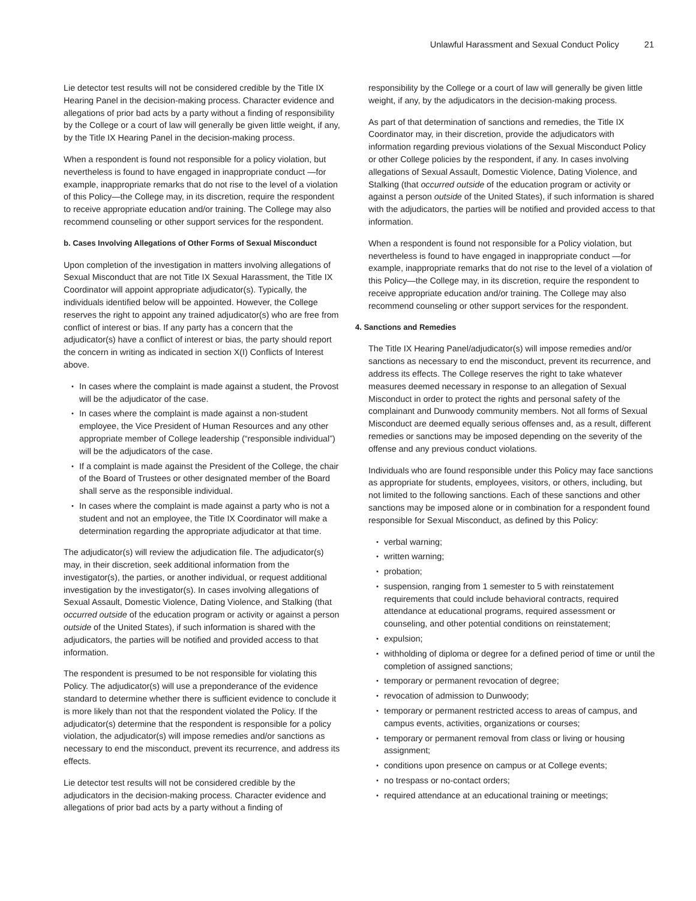Unlawful Harassment and Sexual Conduct Policy 21
Lie detector test results will not be considered credible by the Title IX Hearing Panel in the decision-making process. Character evidence and allegations of prior bad acts by a party without a finding of responsibility by the College or a court of law will generally be given little weight, if any, by the Title IX Hearing Panel in the decision-making process.
When a respondent is found not responsible for a policy violation, but nevertheless is found to have engaged in inappropriate conduct —for example, inappropriate remarks that do not rise to the level of a violation of this Policy—the College may, in its discretion, require the respondent to receive appropriate education and/or training. The College may also recommend counseling or other support services for the respondent.
b. Cases Involving Allegations of Other Forms of Sexual Misconduct
Upon completion of the investigation in matters involving allegations of Sexual Misconduct that are not Title IX Sexual Harassment, the Title IX Coordinator will appoint appropriate adjudicator(s). Typically, the individuals identified below will be appointed. However, the College reserves the right to appoint any trained adjudicator(s) who are free from conflict of interest or bias. If any party has a concern that the adjudicator(s) have a conflict of interest or bias, the party should report the concern in writing as indicated in section X(I) Conflicts of Interest above.
In cases where the complaint is made against a student, the Provost will be the adjudicator of the case.
In cases where the complaint is made against a non-student employee, the Vice President of Human Resources and any other appropriate member of College leadership (“responsible individual”) will be the adjudicators of the case.
If a complaint is made against the President of the College, the chair of the Board of Trustees or other designated member of the Board shall serve as the responsible individual.
In cases where the complaint is made against a party who is not a student and not an employee, the Title IX Coordinator will make a determination regarding the appropriate adjudicator at that time.
The adjudicator(s) will review the adjudication file. The adjudicator(s) may, in their discretion, seek additional information from the investigator(s), the parties, or another individual, or request additional investigation by the investigator(s). In cases involving allegations of Sexual Assault, Domestic Violence, Dating Violence, and Stalking (that occurred outside of the education program or activity or against a person outside of the United States), if such information is shared with the adjudicators, the parties will be notified and provided access to that information.
The respondent is presumed to be not responsible for violating this Policy. The adjudicator(s) will use a preponderance of the evidence standard to determine whether there is sufficient evidence to conclude it is more likely than not that the respondent violated the Policy. If the adjudicator(s) determine that the respondent is responsible for a policy violation, the adjudicator(s) will impose remedies and/or sanctions as necessary to end the misconduct, prevent its recurrence, and address its effects.
Lie detector test results will not be considered credible by the adjudicators in the decision-making process. Character evidence and allegations of prior bad acts by a party without a finding of
responsibility by the College or a court of law will generally be given little weight, if any, by the adjudicators in the decision-making process.
As part of that determination of sanctions and remedies, the Title IX Coordinator may, in their discretion, provide the adjudicators with information regarding previous violations of the Sexual Misconduct Policy or other College policies by the respondent, if any. In cases involving allegations of Sexual Assault, Domestic Violence, Dating Violence, and Stalking (that occurred outside of the education program or activity or against a person outside of the United States), if such information is shared with the adjudicators, the parties will be notified and provided access to that information.
When a respondent is found not responsible for a Policy violation, but nevertheless is found to have engaged in inappropriate conduct —for example, inappropriate remarks that do not rise to the level of a violation of this Policy—the College may, in its discretion, require the respondent to receive appropriate education and/or training. The College may also recommend counseling or other support services for the respondent.
4. Sanctions and Remedies
The Title IX Hearing Panel/adjudicator(s) will impose remedies and/or sanctions as necessary to end the misconduct, prevent its recurrence, and address its effects. The College reserves the right to take whatever measures deemed necessary in response to an allegation of Sexual Misconduct in order to protect the rights and personal safety of the complainant and Dunwoody community members. Not all forms of Sexual Misconduct are deemed equally serious offenses and, as a result, different remedies or sanctions may be imposed depending on the severity of the offense and any previous conduct violations.
Individuals who are found responsible under this Policy may face sanctions as appropriate for students, employees, visitors, or others, including, but not limited to the following sanctions. Each of these sanctions and other sanctions may be imposed alone or in combination for a respondent found responsible for Sexual Misconduct, as defined by this Policy:
verbal warning;
written warning;
probation;
suspension, ranging from 1 semester to 5 with reinstatement requirements that could include behavioral contracts, required attendance at educational programs, required assessment or counseling, and other potential conditions on reinstatement;
expulsion;
withholding of diploma or degree for a defined period of time or until the completion of assigned sanctions;
temporary or permanent revocation of degree;
revocation of admission to Dunwoody;
temporary or permanent restricted access to areas of campus, and campus events, activities, organizations or courses;
temporary or permanent removal from class or living or housing assignment;
conditions upon presence on campus or at College events;
no trespass or no-contact orders;
required attendance at an educational training or meetings;